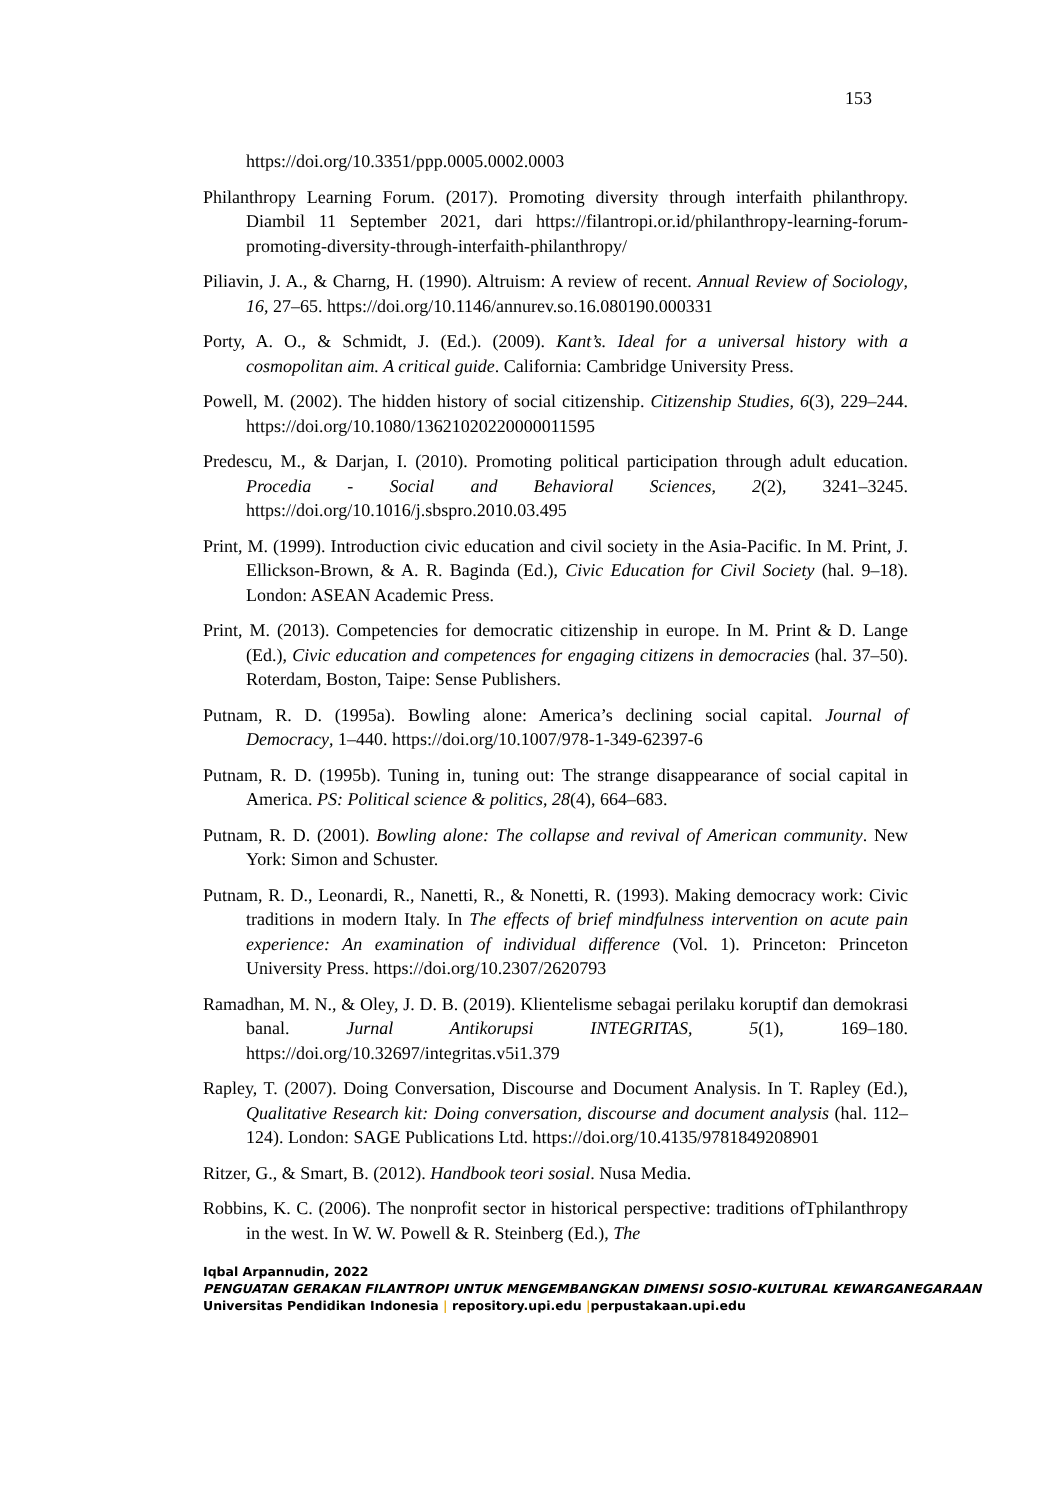153
https://doi.org/10.3351/ppp.0005.0002.0003
Philanthropy Learning Forum. (2017). Promoting diversity through interfaith philanthropy. Diambil 11 September 2021, dari https://filantropi.or.id/philanthropy-learning-forum-promoting-diversity-through-interfaith-philanthropy/
Piliavin, J. A., & Charng, H. (1990). Altruism: A review of recent. Annual Review of Sociology, 16, 27–65. https://doi.org/10.1146/annurev.so.16.080190.000331
Porty, A. O., & Schmidt, J. (Ed.). (2009). Kant’s. Ideal for a universal history with a cosmopolitan aim. A critical guide. California: Cambridge University Press.
Powell, M. (2002). The hidden history of social citizenship. Citizenship Studies, 6(3), 229–244. https://doi.org/10.1080/13621020220000011595
Predescu, M., & Darjan, I. (2010). Promoting political participation through adult education. Procedia - Social and Behavioral Sciences, 2(2), 3241–3245. https://doi.org/10.1016/j.sbspro.2010.03.495
Print, M. (1999). Introduction civic education and civil society in the Asia-Pacific. In M. Print, J. Ellickson-Brown, & A. R. Baginda (Ed.), Civic Education for Civil Society (hal. 9–18). London: ASEAN Academic Press.
Print, M. (2013). Competencies for democratic citizenship in europe. In M. Print & D. Lange (Ed.), Civic education and competences for engaging citizens in democracies (hal. 37–50). Roterdam, Boston, Taipe: Sense Publishers.
Putnam, R. D. (1995a). Bowling alone: America’s declining social capital. Journal of Democracy, 1–440. https://doi.org/10.1007/978-1-349-62397-6
Putnam, R. D. (1995b). Tuning in, tuning out: The strange disappearance of social capital in America. PS: Political science & politics, 28(4), 664–683.
Putnam, R. D. (2001). Bowling alone: The collapse and revival of American community. New York: Simon and Schuster.
Putnam, R. D., Leonardi, R., Nanetti, R., & Nonetti, R. (1993). Making democracy work: Civic traditions in modern Italy. In The effects of brief mindfulness intervention on acute pain experience: An examination of individual difference (Vol. 1). Princeton: Princeton University Press. https://doi.org/10.2307/2620793
Ramadhan, M. N., & Oley, J. D. B. (2019). Klientelisme sebagai perilaku koruptif dan demokrasi banal. Jurnal Antikorupsi INTEGRITAS, 5(1), 169–180. https://doi.org/10.32697/integritas.v5i1.379
Rapley, T. (2007). Doing Conversation, Discourse and Document Analysis. In T. Rapley (Ed.), Qualitative Research kit: Doing conversation, discourse and document analysis (hal. 112–124). London: SAGE Publications Ltd. https://doi.org/10.4135/9781849208901
Ritzer, G., & Smart, B. (2012). Handbook teori sosial. Nusa Media.
Robbins, K. C. (2006). The nonprofit sector in historical perspective: traditions ofTphilanthropy in the west. In W. W. Powell & R. Steinberg (Ed.), The
Iqbal Arpannudin, 2022
PENGUATAN GERAKAN FILANTROPI UNTUK MENGEMBANGKAN DIMENSI SOSIO-KULTURAL KEWARGANEGARAAN
Universitas Pendidikan Indonesia | repository.upi.edu |perpustakaan.upi.edu